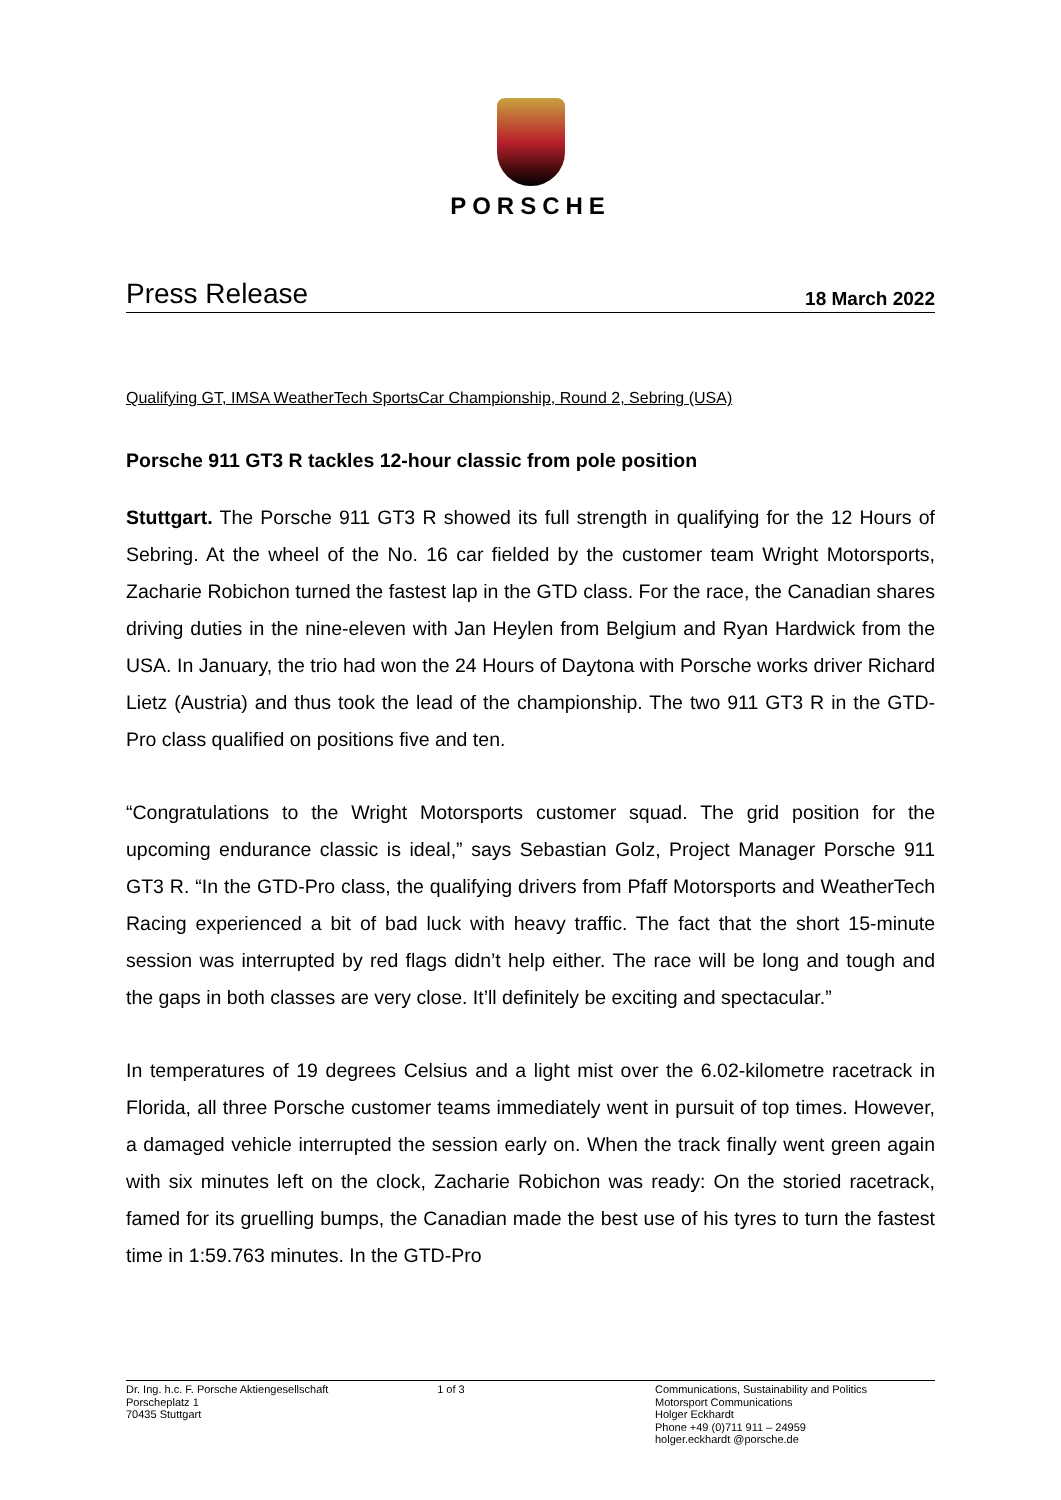PORSCHE
Press Release
18 March 2022
Qualifying GT, IMSA WeatherTech SportsCar Championship, Round 2, Sebring (USA)
Porsche 911 GT3 R tackles 12-hour classic from pole position
Stuttgart. The Porsche 911 GT3 R showed its full strength in qualifying for the 12 Hours of Sebring. At the wheel of the No. 16 car fielded by the customer team Wright Motorsports, Zacharie Robichon turned the fastest lap in the GTD class. For the race, the Canadian shares driving duties in the nine-eleven with Jan Heylen from Belgium and Ryan Hardwick from the USA. In January, the trio had won the 24 Hours of Daytona with Porsche works driver Richard Lietz (Austria) and thus took the lead of the championship. The two 911 GT3 R in the GTD-Pro class qualified on positions five and ten.
“Congratulations to the Wright Motorsports customer squad. The grid position for the upcoming endurance classic is ideal,” says Sebastian Golz, Project Manager Porsche 911 GT3 R. “In the GTD-Pro class, the qualifying drivers from Pfaff Motorsports and WeatherTech Racing experienced a bit of bad luck with heavy traffic. The fact that the short 15-minute session was interrupted by red flags didn’t help either. The race will be long and tough and the gaps in both classes are very close. It’ll definitely be exciting and spectacular.”
In temperatures of 19 degrees Celsius and a light mist over the 6.02-kilometre racetrack in Florida, all three Porsche customer teams immediately went in pursuit of top times. However, a damaged vehicle interrupted the session early on. When the track finally went green again with six minutes left on the clock, Zacharie Robichon was ready: On the storied racetrack, famed for its gruelling bumps, the Canadian made the best use of his tyres to turn the fastest time in 1:59.763 minutes. In the GTD-Pro
Dr. Ing. h.c. F. Porsche Aktiengesellschaft
Porscheplatz 1
70435 Stuttgart
1 of 3 Communications, Sustainability and Politics
Motorsport Communications
Holger Eckhardt
Phone +49 (0)711 911 – 24959
holger.eckhardt @porsche.de